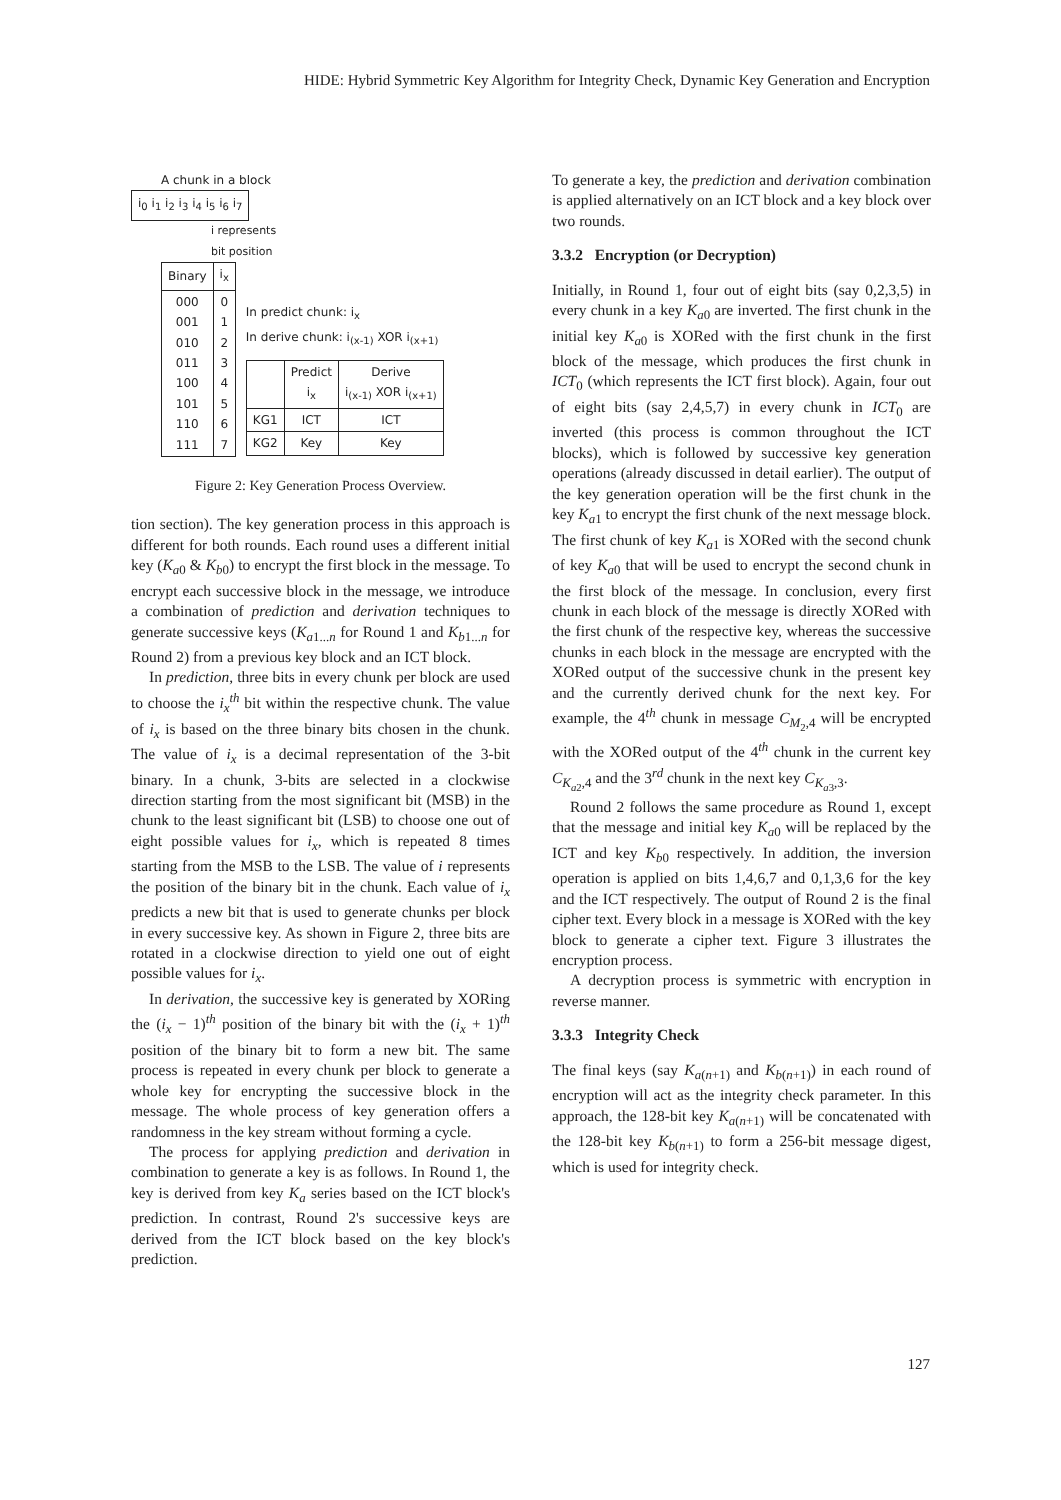HIDE: Hybrid Symmetric Key Algorithm for Integrity Check, Dynamic Key Generation and Encryption
A chunk in a block
i<sub>0</sub> i<sub>1</sub> i<sub>2</sub> i<sub>3</sub> i<sub>4</sub> i<sub>5</sub> i<sub>6</sub> i<sub>7</sub>
i represents
bit position
| Binary | i<sub>x</sub> |
| 000 001 010 011 100 101 110 111 | 0 1 2 3 4 5 6 7 |
In predict chunk: i<sub>x</sub>
In derive chunk: i<sub>(x-1)</sub> XOR i<sub>(x+1)</sub>
| | Predict i<sub>x</sub> | Derive i<sub>(x-1)</sub> XOR i<sub>(x+1)</sub> |
| KG1 | ICT | ICT |
| KG2 | Key | Key |
Figure 2: Key Generation Process Overview.
tion section). The key generation process in this approach is different for both rounds. Each round uses a different initial key (K<sub>a0</sub> & K<sub>b0</sub>) to encrypt the first block in the message. To encrypt each successive block in the message, we introduce a combination of prediction and derivation techniques to generate successive keys (K<sub>a1...n</sub> for Round 1 and K<sub>b1...n</sub> for Round 2) from a previous key block and an ICT block.
In prediction, three bits in every chunk per block are used to choose the i<sub>x</sub><sup>th</sup> bit within the respective chunk. The value of i<sub>x</sub> is based on the three binary bits chosen in the chunk. The value of i<sub>x</sub> is a decimal representation of the 3-bit binary. In a chunk, 3-bits are selected in a clockwise direction starting from the most significant bit (MSB) in the chunk to the least significant bit (LSB) to choose one out of eight possible values for i<sub>x</sub>, which is repeated 8 times starting from the MSB to the LSB. The value of i represents the position of the binary bit in the chunk. Each value of i<sub>x</sub> predicts a new bit that is used to generate chunks per block in every successive key. As shown in Figure 2, three bits are rotated in a clockwise direction to yield one out of eight possible values for i<sub>x</sub>.
In derivation, the successive key is generated by XORing the (i<sub>x</sub> − 1)<sup>th</sup> position of the binary bit with the (i<sub>x</sub> + 1)<sup>th</sup> position of the binary bit to form a new bit. The same process is repeated in every chunk per block to generate a whole key for encrypting the successive block in the message. The whole process of key generation offers a randomness in the key stream without forming a cycle.
The process for applying prediction and derivation in combination to generate a key is as follows. In Round 1, the key is derived from key K<sub>a</sub> series based on the ICT block's prediction. In contrast, Round 2's successive keys are derived from the ICT block based on the key block's prediction.
To generate a key, the prediction and derivation combination is applied alternatively on an ICT block and a key block over two rounds.
3.3.2 Encryption (or Decryption)
Initially, in Round 1, four out of eight bits (say 0,2,3,5) in every chunk in a key K<sub>a0</sub> are inverted. The first chunk in the initial key K<sub>a0</sub> is XORed with the first chunk in the first block of the message, which produces the first chunk in ICT<sub>0</sub> (which represents the ICT first block). Again, four out of eight bits (say 2,4,5,7) in every chunk in ICT<sub>0</sub> are inverted (this process is common throughout the ICT blocks), which is followed by successive key generation operations (already discussed in detail earlier). The output of the key generation operation will be the first chunk in the key K<sub>a1</sub> to encrypt the first chunk of the next message block. The first chunk of key K<sub>a1</sub> is XORed with the second chunk of key K<sub>a0</sub> that will be used to encrypt the second chunk in the first block of the message. In conclusion, every first chunk in each block of the message is directly XORed with the first chunk of the respective key, whereas the successive chunks in each block in the message are encrypted with the XORed output of the successive chunk in the present key and the currently derived chunk for the next key. For example, the 4<sup>th</sup> chunk in message C<sub>M<sub>2</sub>,4</sub> will be encrypted with the XORed output of the 4<sup>th</sup> chunk in the current key C<sub>K<sub>a2</sub>,4</sub> and the 3<sup>rd</sup> chunk in the next key C<sub>K<sub>a3</sub>,3</sub>.
Round 2 follows the same procedure as Round 1, except that the message and initial key K<sub>a0</sub> will be replaced by the ICT and key K<sub>b0</sub> respectively. In addition, the inversion operation is applied on bits 1,4,6,7 and 0,1,3,6 for the key and the ICT respectively. The output of Round 2 is the final cipher text. Every block in a message is XORed with the key block to generate a cipher text. Figure 3 illustrates the encryption process.
A decryption process is symmetric with encryption in reverse manner.
3.3.3 Integrity Check
The final keys (say K<sub>a(n+1)</sub> and K<sub>b(n+1)</sub>) in each round of encryption will act as the integrity check parameter. In this approach, the 128-bit key K<sub>a(n+1)</sub> will be concatenated with the 128-bit key K<sub>b(n+1)</sub> to form a 256-bit message digest, which is used for integrity check.
127